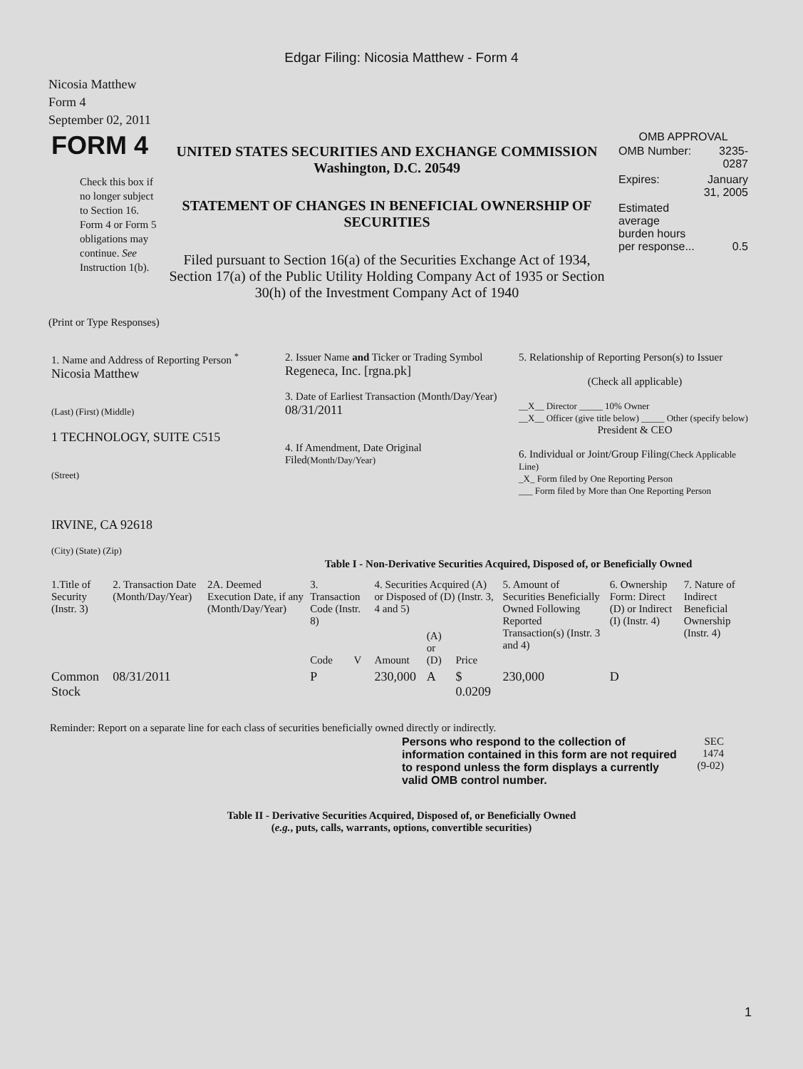Edgar Filing: Nicosia Matthew - Form 4
Nicosia Matthew
Form 4
September 02, 2011
| FORM 4 Check this box if no longer subject to Section 16. Form 4 or Form 5 obligations may continue. See Instruction 1(b). | UNITED STATES SECURITIES AND EXCHANGE COMMISSION Washington, D.C. 20549 STATEMENT OF CHANGES IN BENEFICIAL OWNERSHIP OF SECURITIES Filed pursuant to Section 16(a) of the Securities Exchange Act of 1934, Section 17(a) of the Public Utility Holding Company Act of 1935 or Section 30(h) of the Investment Company Act of 1940 | OMB APPROVAL / OMB Number: / 3235-0287 / / Expires: / January 31, 2005 / / Estimated average burden hours per response... / 0.5 / |
(Print or Type Responses)
| 1. Name and Address of Reporting Person <sup>*</sup> Nicosia Matthew (Last) (First) (Middle) 1 TECHNOLOGY, SUITE C515 (Street) IRVINE, CA 92618 (City) (State) (Zip) | 2. Issuer Name and Ticker or Trading Symbol Regeneca, Inc. [rgna.pk] 3. Date of Earliest Transaction (Month/Day/Year) 08/31/2011 4. If Amendment, Date Original Filed (Month/Day/Year) | 5. Relationship of Reporting Person(s) to Issuer (Check all applicable) __X__ Director _____ 10% Owner __X__ Officer (give title below) _____ Other (specify below) President & CEO 6. Individual or Joint/Group Filing (Check Applicable Line) _X_ Form filed by One Reporting Person ___ Form filed by More than One Reporting Person |
Table I - Non-Derivative Securities Acquired, Disposed of, or Beneficially Owned
| 1.Title of Security (Instr. 3) | 2. Transaction Date (Month/Day/Year) | 2A. Deemed Execution Date, if any (Month/Day/Year) | 3. Transaction Code (Instr. 8) | | 4. Securities Acquired (A) or Disposed of (D) (Instr. 3, 4 and 5) | | | 5. Amount of Securities Beneficially Owned Following Reported Transaction(s) (Instr. 3 and 4) | 6. Ownership Form: Direct (D) or Indirect (I) (Instr. 4) | 7. Nature of Indirect Beneficial Ownership (Instr. 4) |
| --- | --- | --- | --- | --- | --- | --- | --- | --- | --- | --- |
| | | | Code | V | Amount | (A) or (D) | Price | | | |
| Common Stock | 08/31/2011 | | P | | 230,000 | A | $ 0.0209 | 230,000 | D | |
Reminder: Report on a separate line for each class of securities beneficially owned directly or indirectly.
| Persons who respond to the collection of information contained in this form are not required to respond unless the form displays a currently valid OMB control number. | SEC 1474 (9-02) |
Table II - Derivative Securities Acquired, Disposed of, or Beneficially Owned
(e.g., puts, calls, warrants, options, convertible securities)
1